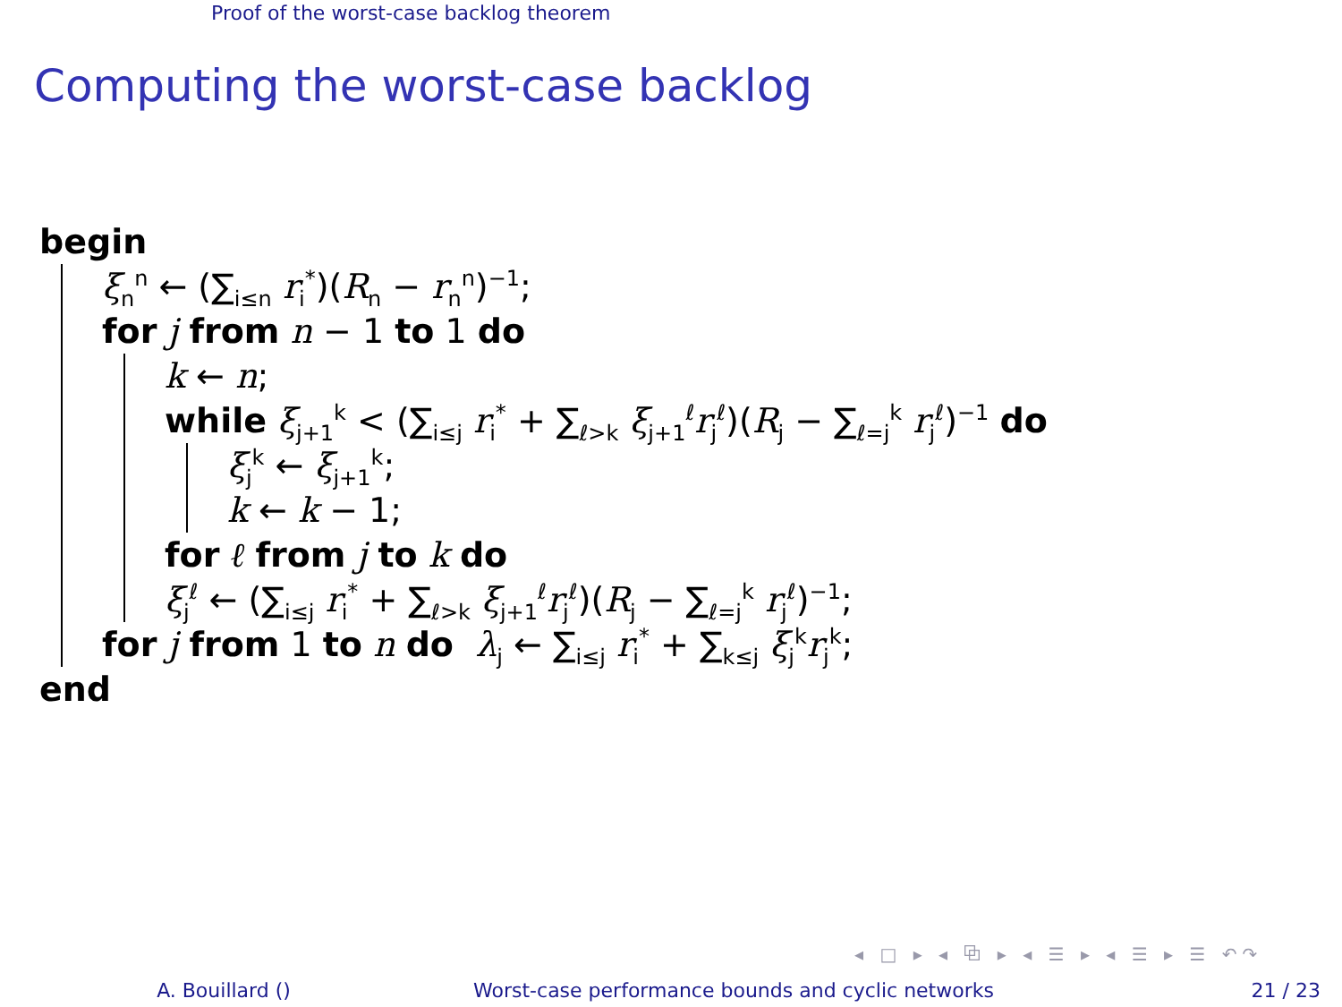Proof of the worst-case backlog theorem
Computing the worst-case backlog
begin
ξ<sub>n</sub><sup>n</sup> ← (∑<sub>i≤n</sub> r<sub>i</sub><sup>*</sup>)(R<sub>n</sub> − r<sub>n</sub><sup>n</sup>)<sup>−1</sup>;
for j from n − 1 to 1 do
k ← n;
while ξ<sub>j+1</sub><sup>k</sup> < (∑<sub>i≤j</sub> r<sub>i</sub><sup>*</sup> + ∑<sub>ℓ>k</sub> ξ<sub>j+1</sub><sup>ℓ</sup>r<sub>j</sub><sup>ℓ</sup>)(R<sub>j</sub> − ∑<sub>ℓ=j</sub><sup>k</sup> r<sub>j</sub><sup>ℓ</sup>)<sup>−1</sup> do
ξ<sub>j</sub><sup>k</sup> ← ξ<sub>j+1</sub><sup>k</sup>;
k ← k − 1;
for ℓ from j to k do
ξ<sub>j</sub><sup>ℓ</sup> ← (∑<sub>i≤j</sub> r<sub>i</sub><sup>*</sup> + ∑<sub>ℓ>k</sub> ξ<sub>j+1</sub><sup>ℓ</sup>r<sub>j</sub><sup>ℓ</sup>)(R<sub>j</sub> − ∑<sub>ℓ=j</sub><sup>k</sup> r<sub>j</sub><sup>ℓ</sup>)<sup>−1</sup>;
for j from 1 to n do λ<sub>j</sub> ← ∑<sub>i≤j</sub> r<sub>i</sub><sup>*</sup> + ∑<sub>k≤j</sub> ξ<sub>j</sub><sup>k</sup>r<sub>j</sub><sup>k</sup>;
end
◂ □ ▸ ◂ ⧉ ▸ ◂ ☰ ▸ ◂ ☰ ▸ ☰ ↶↷
A. Bouillard () Worst-case performance bounds and cyclic networks 21 / 23